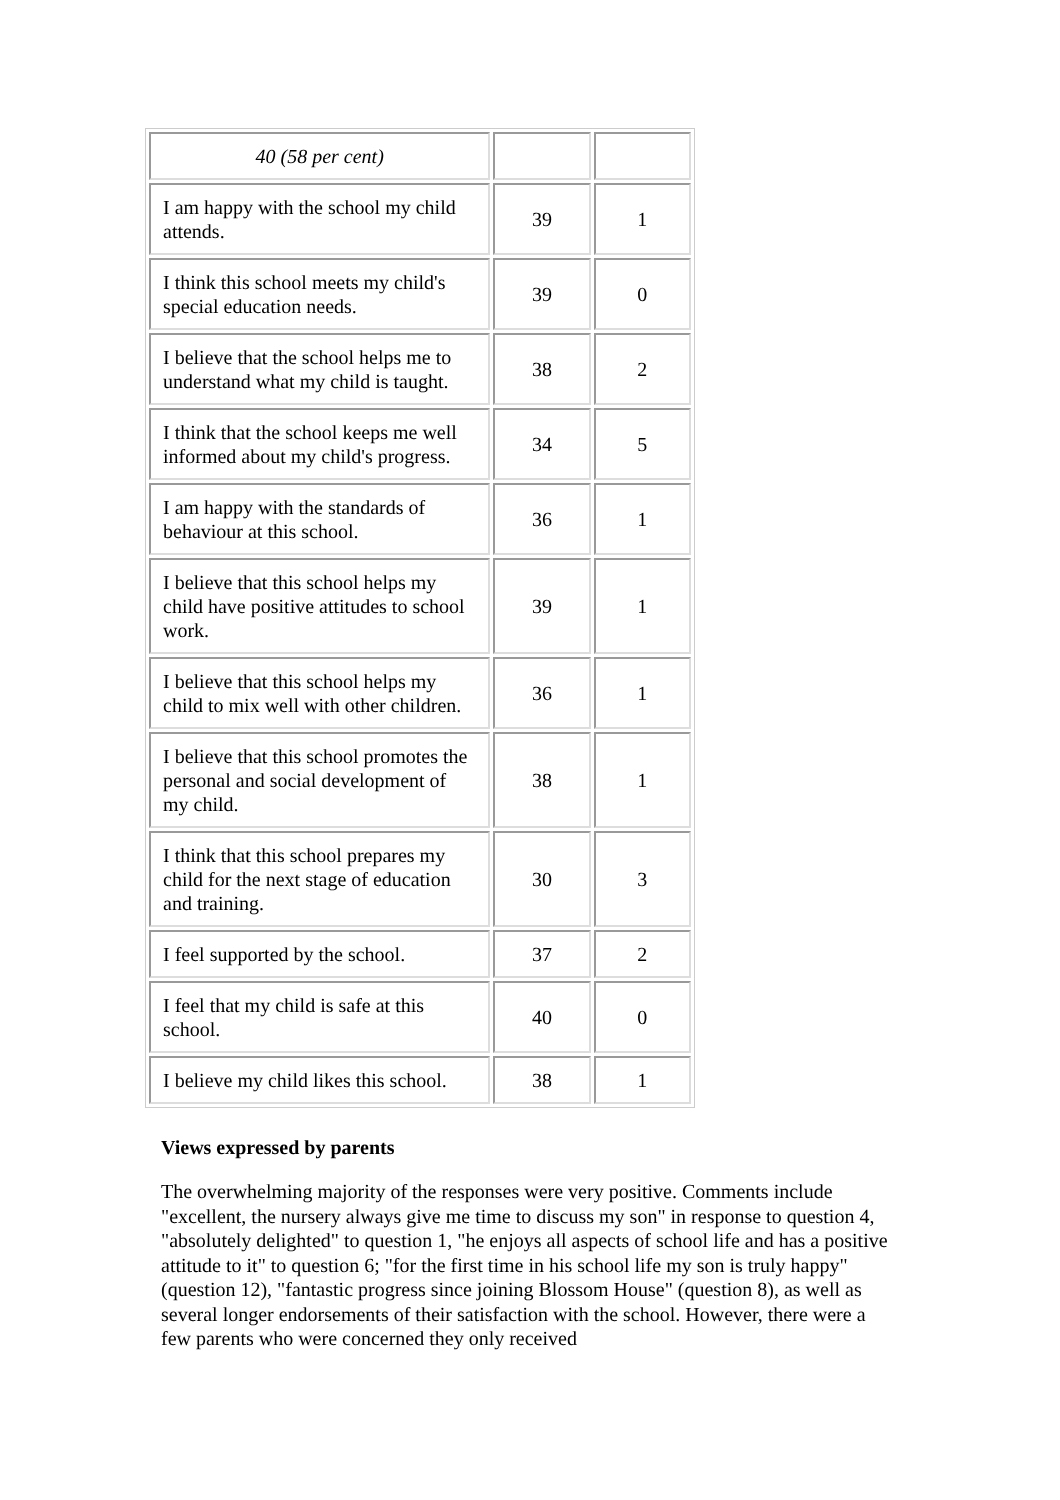| 40 (58 per cent) | | |
| I am happy with the school my child attends. | 39 | 1 |
| I think this school meets my child's special education needs. | 39 | 0 |
| I believe that the school helps me to understand what my child is taught. | 38 | 2 |
| I think that the school keeps me well informed about my child's progress. | 34 | 5 |
| I am happy with the standards of behaviour at this school. | 36 | 1 |
| I believe that this school helps my child have positive attitudes to school work. | 39 | 1 |
| I believe that this school helps my child to mix well with other children. | 36 | 1 |
| I believe that this school promotes the personal and social development of my child. | 38 | 1 |
| I think that this school prepares my child for the next stage of education and training. | 30 | 3 |
| I feel supported by the school. | 37 | 2 |
| I feel that my child is safe at this school. | 40 | 0 |
| I believe my child likes this school. | 38 | 1 |
Views expressed by parents
The overwhelming majority of the responses were very positive. Comments include "excellent, the nursery always give me time to discuss my son" in response to question 4, "absolutely delighted" to question 1, "he enjoys all aspects of school life and has a positive attitude to it" to question 6; "for the first time in his school life my son is truly happy" (question 12), "fantastic progress since joining Blossom House" (question 8), as well as several longer endorsements of their satisfaction with the school. However, there were a few parents who were concerned they only received